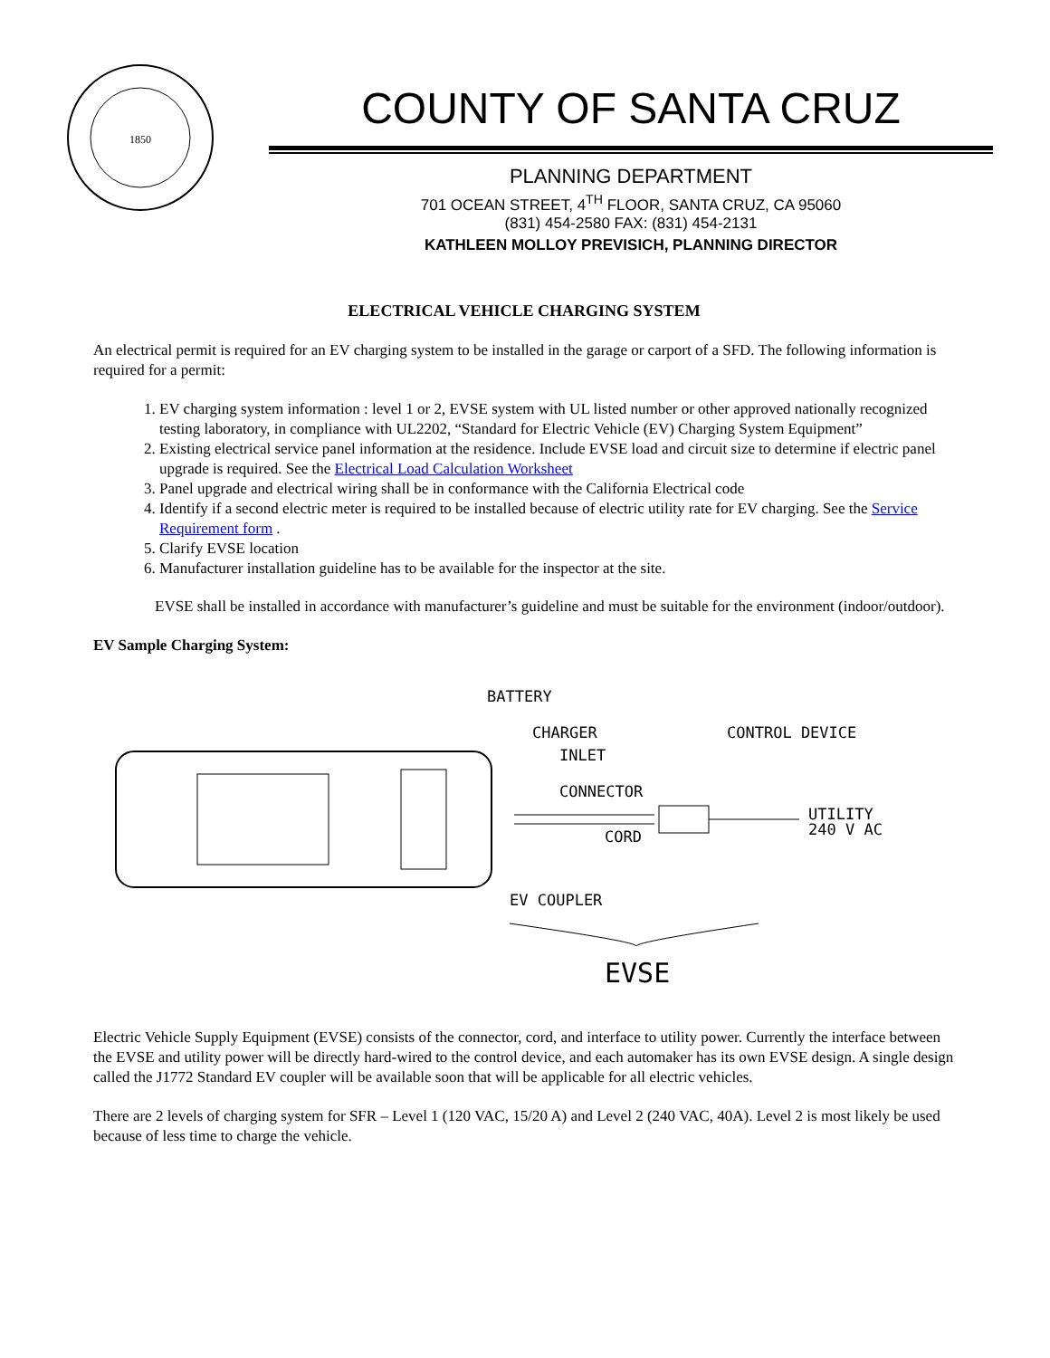1850
COUNTY OF SANTA CRUZ
PLANNING DEPARTMENT
701 OCEAN STREET, 4<sup>TH</sup> FLOOR, SANTA CRUZ, CA 95060
(831) 454-2580 FAX: (831) 454-2131
KATHLEEN MOLLOY PREVISICH, PLANNING DIRECTOR
ELECTRICAL VEHICLE CHARGING SYSTEM
An electrical permit is required for an EV charging system to be installed in the garage or carport of a SFD. The following information is required for a permit:
1. EV charging system information : level 1 or 2, EVSE system with UL listed number or other approved nationally recognized testing laboratory, in compliance with UL2202, “Standard for Electric Vehicle (EV) Charging System Equipment”
2. Existing electrical service panel information at the residence. Include EVSE load and circuit size to determine if electric panel upgrade is required. See the Electrical Load Calculation Worksheet
3. Panel upgrade and electrical wiring shall be in conformance with the California Electrical code
4. Identify if a second electric meter is required to be installed because of electric utility rate for EV charging. See the Service Requirement form .
5. Clarify EVSE location
6. Manufacturer installation guideline has to be available for the inspector at the site.
EVSE shall be installed in accordance with manufacturer’s guideline and must be suitable for the environment (indoor/outdoor).
EV Sample Charging System:
BATTERY
CHARGER
INLET
CONNECTOR
CORD
CONTROL DEVICE
UTILITY
240 V AC
EV COUPLER
EVSE
Electric Vehicle Supply Equipment (EVSE) consists of the connector, cord, and interface to utility power. Currently the interface between the EVSE and utility power will be directly hard-wired to the control device, and each automaker has its own EVSE design. A single design called the J1772 Standard EV coupler will be available soon that will be applicable for all electric vehicles.
There are 2 levels of charging system for SFR – Level 1 (120 VAC, 15/20 A) and Level 2 (240 VAC, 40A). Level 2 is most likely be used because of less time to charge the vehicle.